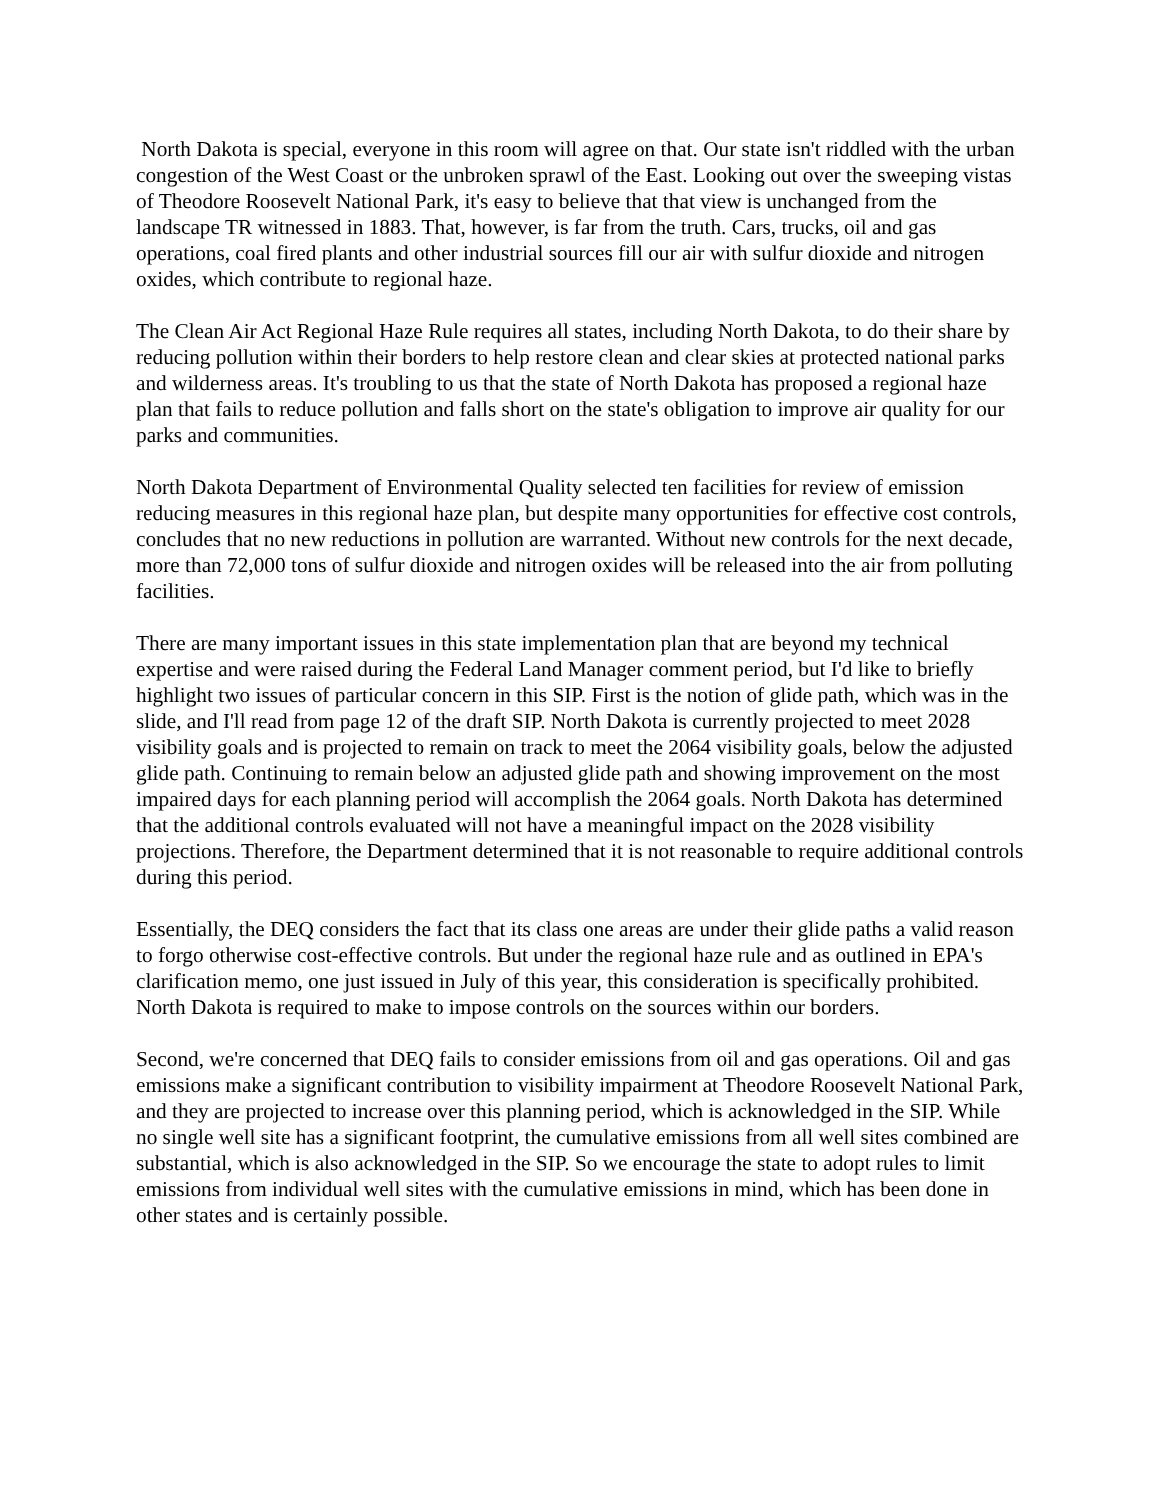North Dakota is special, everyone in this room will agree on that. Our state isn't riddled with the urban congestion of the West Coast or the unbroken sprawl of the East. Looking out over the sweeping vistas of Theodore Roosevelt National Park, it's easy to believe that that view is unchanged from the landscape TR witnessed in 1883. That, however, is far from the truth. Cars, trucks, oil and gas operations, coal fired plants and other industrial sources fill our air with sulfur dioxide and nitrogen oxides, which contribute to regional haze.
The Clean Air Act Regional Haze Rule requires all states, including North Dakota, to do their share by reducing pollution within their borders to help restore clean and clear skies at protected national parks and wilderness areas. It's troubling to us that the state of North Dakota has proposed a regional haze plan that fails to reduce pollution and falls short on the state's obligation to improve air quality for our parks and communities.
North Dakota Department of Environmental Quality selected ten facilities for review of emission reducing measures in this regional haze plan, but despite many opportunities for effective cost controls, concludes that no new reductions in pollution are warranted. Without new controls for the next decade, more than 72,000 tons of sulfur dioxide and nitrogen oxides will be released into the air from polluting facilities.
There are many important issues in this state implementation plan that are beyond my technical expertise and were raised during the Federal Land Manager comment period, but I'd like to briefly highlight two issues of particular concern in this SIP. First is the notion of glide path, which was in the slide, and I'll read from page 12 of the draft SIP. North Dakota is currently projected to meet 2028 visibility goals and is projected to remain on track to meet the 2064 visibility goals, below the adjusted glide path. Continuing to remain below an adjusted glide path and showing improvement on the most impaired days for each planning period will accomplish the 2064 goals. North Dakota has determined that the additional controls evaluated will not have a meaningful impact on the 2028 visibility projections. Therefore, the Department determined that it is not reasonable to require additional controls during this period.
Essentially, the DEQ considers the fact that its class one areas are under their glide paths a valid reason to forgo otherwise cost-effective controls. But under the regional haze rule and as outlined in EPA's clarification memo, one just issued in July of this year, this consideration is specifically prohibited. North Dakota is required to make to impose controls on the sources within our borders.
Second, we're concerned that DEQ fails to consider emissions from oil and gas operations. Oil and gas emissions make a significant contribution to visibility impairment at Theodore Roosevelt National Park, and they are projected to increase over this planning period, which is acknowledged in the SIP. While no single well site has a significant footprint, the cumulative emissions from all well sites combined are substantial, which is also acknowledged in the SIP. So we encourage the state to adopt rules to limit emissions from individual well sites with the cumulative emissions in mind, which has been done in other states and is certainly possible.